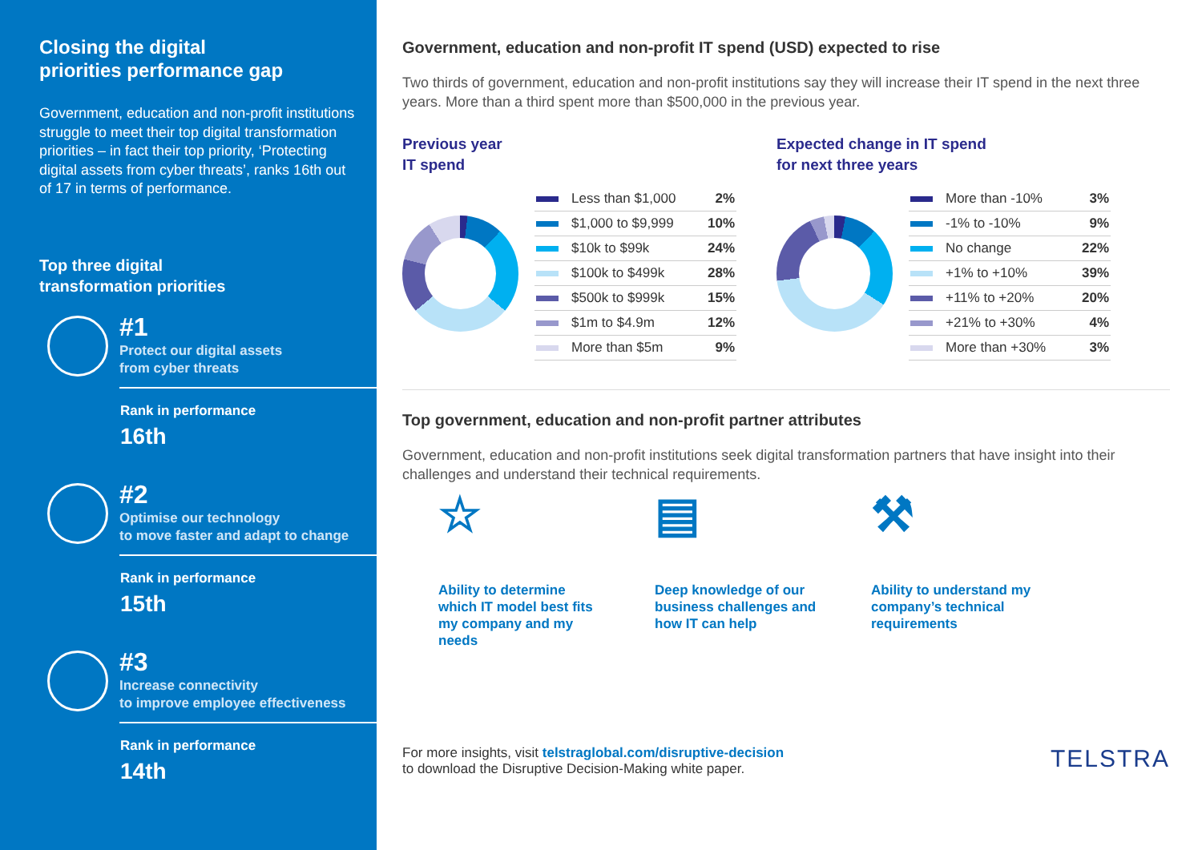Closing the digital
priorities performance gap
Government, education and non-profit institutions struggle to meet their top digital transformation priorities – in fact their top priority, ‘Protecting digital assets from cyber threats’, ranks 16th out of 17 in terms of performance.
Top three digital
transformation priorities
#1
Protect our digital assets
from cyber threats
Rank in performance
16th
#2
Optimise our technology
to move faster and adapt to change
Rank in performance
15th
#3
Increase connectivity
to improve employee effectiveness
Rank in performance
14th
Government, education and non-profit IT spend (USD) expected to rise
Two thirds of government, education and non-profit institutions say they will increase their IT spend in the next three years. More than a third spent more than $500,000 in the previous year.
Previous year
IT spend
| Less than $1,000 | 2% |
| $1,000 to $9,999 | 10% |
| $10k to $99k | 24% |
| $100k to $499k | 28% |
| $500k to $999k | 15% |
| $1m to $4.9m | 12% |
| More than $5m | 9% |
Expected change in IT spend
for next three years
| More than -10% | 3% |
| -1% to -10% | 9% |
| No change | 22% |
| +1% to +10% | 39% |
| +11% to +20% | 20% |
| +21% to +30% | 4% |
| More than +30% | 3% |
Top government, education and non-profit partner attributes
Government, education and non-profit institutions seek digital transformation partners that have insight into their challenges and understand their technical requirements.
☆
Ability to determine which IT model best fits my company and my needs
▤
Deep knowledge of our business challenges and how IT can help
⚒
Ability to understand my company’s technical requirements
For more insights, visit telstraglobal.com/disruptive-decision
to download the Disruptive Decision-Making white paper.
TELSTRA